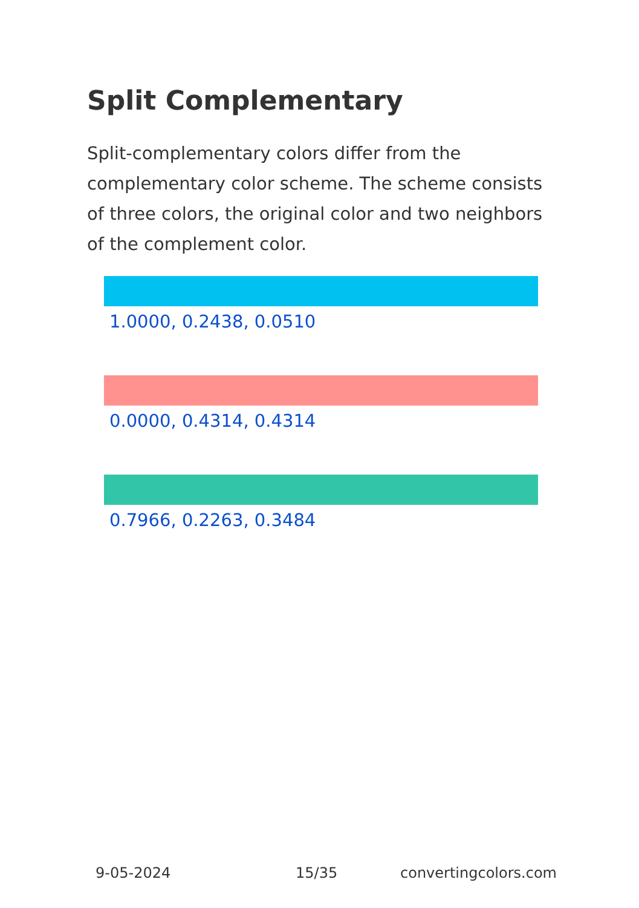Split Complementary
Split-complementary colors differ from the complementary color scheme. The scheme consists of three colors, the original color and two neighbors of the complement color.
1.0000, 0.2438, 0.0510
0.0000, 0.4314, 0.4314
0.7966, 0.2263, 0.3484
9-05-2024 15/35 convertingcolors.com